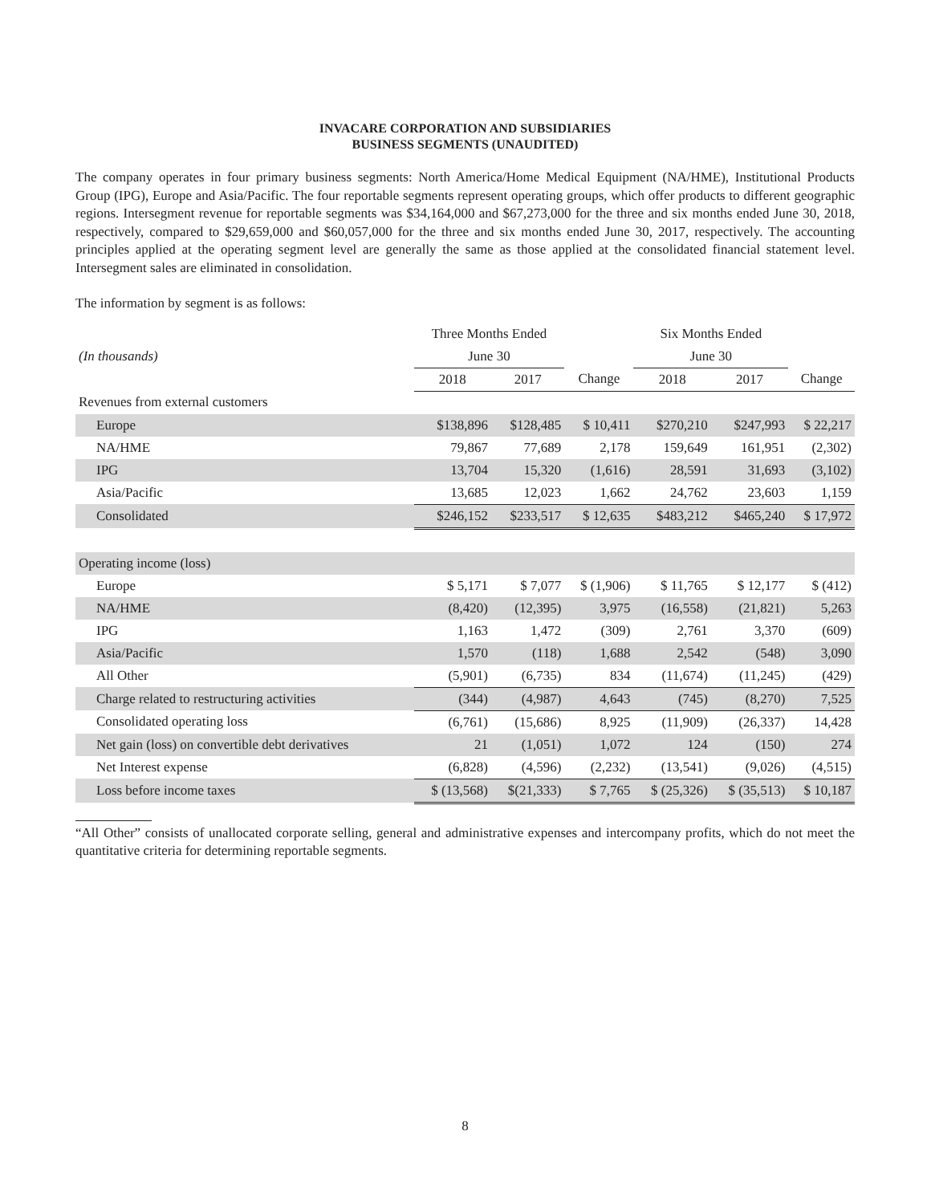INVACARE CORPORATION AND SUBSIDIARIES
BUSINESS SEGMENTS (UNAUDITED)
The company operates in four primary business segments: North America/Home Medical Equipment (NA/HME), Institutional Products Group (IPG), Europe and Asia/Pacific. The four reportable segments represent operating groups, which offer products to different geographic regions. Intersegment revenue for reportable segments was $34,164,000 and $67,273,000 for the three and six months ended June 30, 2018, respectively, compared to $29,659,000 and $60,057,000 for the three and six months ended June 30, 2017, respectively. The accounting principles applied at the operating segment level are generally the same as those applied at the consolidated financial statement level. Intersegment sales are eliminated in consolidation.
The information by segment is as follows:
| | Three Months Ended | | | Six Months Ended | | |
| (In thousands) | June 30 | | | June 30 | | |
| | 2018 | 2017 | Change | 2018 | 2017 | Change |
| Revenues from external customers | | | | | | |
| Europe | $138,896 | $128,485 | $ 10,411 | $270,210 | $247,993 | $ 22,217 |
| NA/HME | 79,867 | 77,689 | 2,178 | 159,649 | 161,951 | (2,302) |
| IPG | 13,704 | 15,320 | (1,616) | 28,591 | 31,693 | (3,102) |
| Asia/Pacific | 13,685 | 12,023 | 1,662 | 24,762 | 23,603 | 1,159 |
| Consolidated | $246,152 | $233,517 | $ 12,635 | $483,212 | $465,240 | $ 17,972 |
| Operating income (loss) | | | | | | |
| Europe | $ 5,171 | $ 7,077 | $ (1,906) | $ 11,765 | $ 12,177 | $ (412) |
| NA/HME | (8,420) | (12,395) | 3,975 | (16,558) | (21,821) | 5,263 |
| IPG | 1,163 | 1,472 | (309) | 2,761 | 3,370 | (609) |
| Asia/Pacific | 1,570 | (118) | 1,688 | 2,542 | (548) | 3,090 |
| All Other | (5,901) | (6,735) | 834 | (11,674) | (11,245) | (429) |
| Charge related to restructuring activities | (344) | (4,987) | 4,643 | (745) | (8,270) | 7,525 |
| Consolidated operating loss | (6,761) | (15,686) | 8,925 | (11,909) | (26,337) | 14,428 |
| Net gain (loss) on convertible debt derivatives | 21 | (1,051) | 1,072 | 124 | (150) | 274 |
| Net Interest expense | (6,828) | (4,596) | (2,232) | (13,541) | (9,026) | (4,515) |
| Loss before income taxes | $ (13,568) | $(21,333) | $ 7,765 | $ (25,326) | $ (35,513) | $ 10,187 |
“All Other” consists of unallocated corporate selling, general and administrative expenses and intercompany profits, which do not meet the quantitative criteria for determining reportable segments.
8